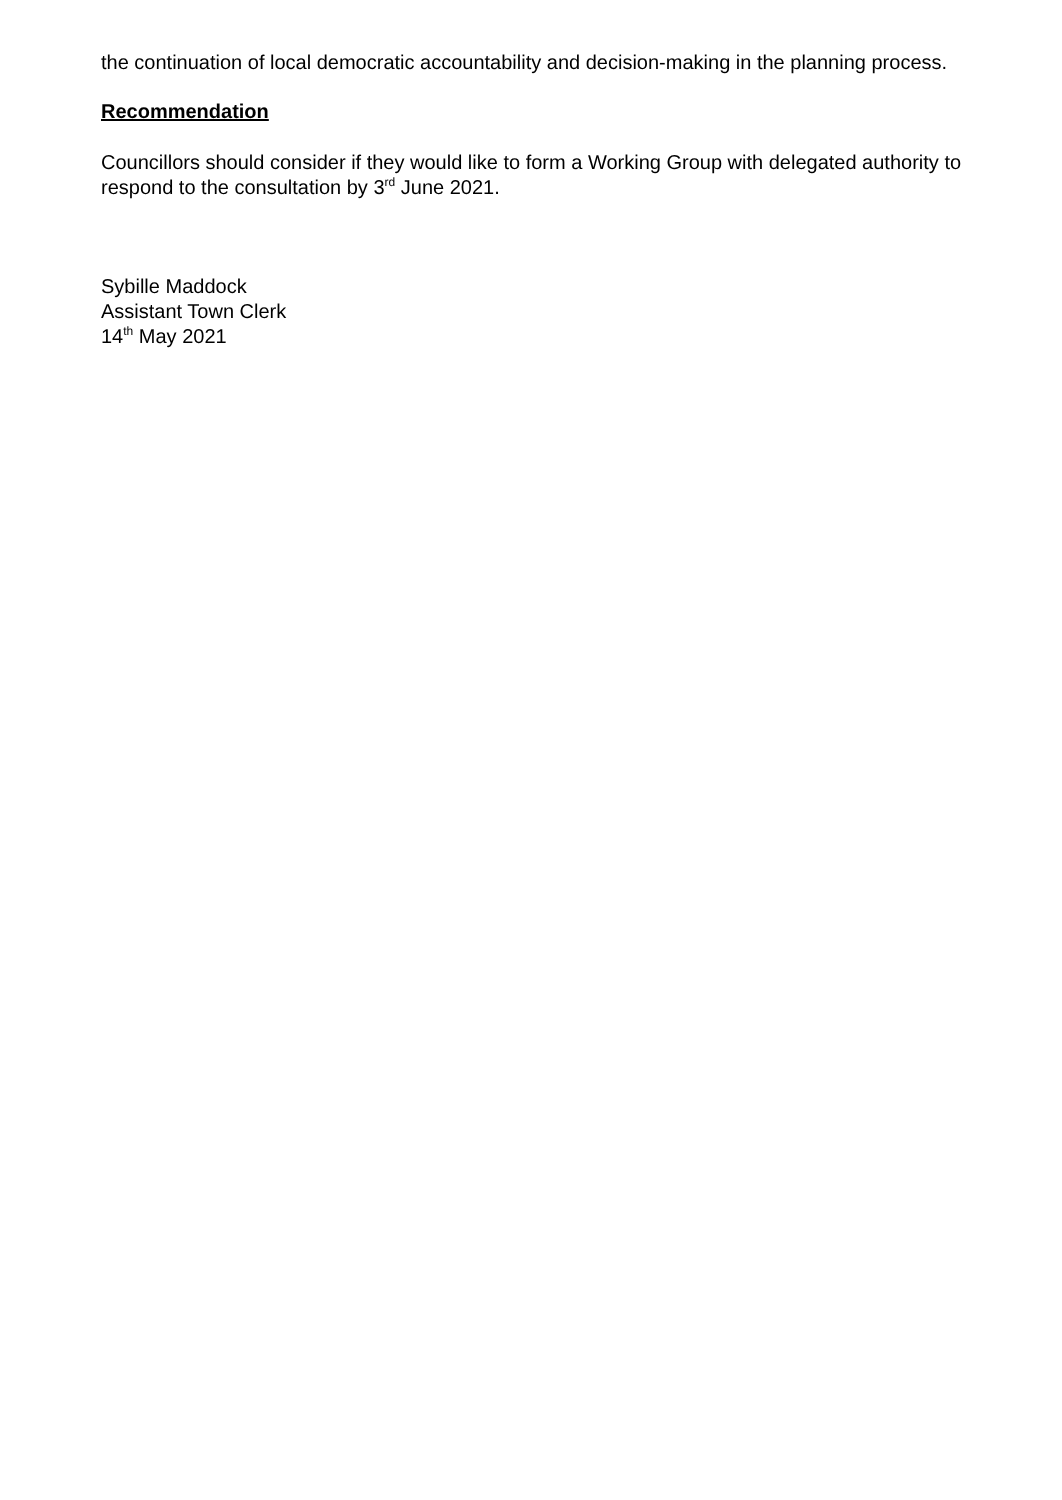the continuation of local democratic accountability and decision-making in the planning process.
Recommendation
Councillors should consider if they would like to form a Working Group with delegated authority to respond to the consultation by 3<sup>rd</sup> June 2021.
Sybille Maddock
Assistant Town Clerk
14<sup>th</sup> May 2021